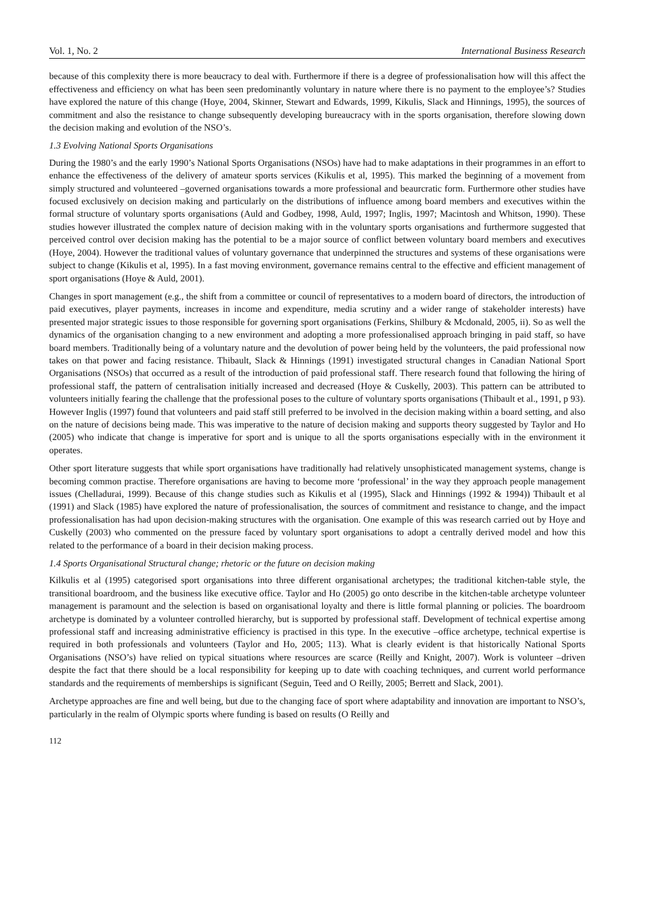Vol. 1, No. 2 International Business Research
because of this complexity there is more beaucracy to deal with. Furthermore if there is a degree of professionalisation how will this affect the effectiveness and efficiency on what has been seen predominantly voluntary in nature where there is no payment to the employee’s? Studies have explored the nature of this change (Hoye, 2004, Skinner, Stewart and Edwards, 1999, Kikulis, Slack and Hinnings, 1995), the sources of commitment and also the resistance to change subsequently developing bureaucracy with in the sports organisation, therefore slowing down the decision making and evolution of the NSO’s.
1.3 Evolving National Sports Organisations
During the 1980’s and the early 1990’s National Sports Organisations (NSOs) have had to make adaptations in their programmes in an effort to enhance the effectiveness of the delivery of amateur sports services (Kikulis et al, 1995). This marked the beginning of a movement from simply structured and volunteered –governed organisations towards a more professional and beaurcratic form. Furthermore other studies have focused exclusively on decision making and particularly on the distributions of influence among board members and executives within the formal structure of voluntary sports organisations (Auld and Godbey, 1998, Auld, 1997; Inglis, 1997; Macintosh and Whitson, 1990). These studies however illustrated the complex nature of decision making with in the voluntary sports organisations and furthermore suggested that perceived control over decision making has the potential to be a major source of conflict between voluntary board members and executives (Hoye, 2004). However the traditional values of voluntary governance that underpinned the structures and systems of these organisations were subject to change (Kikulis et al, 1995). In a fast moving environment, governance remains central to the effective and efficient management of sport organisations (Hoye & Auld, 2001).
Changes in sport management (e.g., the shift from a committee or council of representatives to a modern board of directors, the introduction of paid executives, player payments, increases in income and expenditure, media scrutiny and a wider range of stakeholder interests) have presented major strategic issues to those responsible for governing sport organisations (Ferkins, Shilbury & Mcdonald, 2005, ii). So as well the dynamics of the organisation changing to a new environment and adopting a more professionalised approach bringing in paid staff, so have board members. Traditionally being of a voluntary nature and the devolution of power being held by the volunteers, the paid professional now takes on that power and facing resistance. Thibault, Slack & Hinnings (1991) investigated structural changes in Canadian National Sport Organisations (NSOs) that occurred as a result of the introduction of paid professional staff. There research found that following the hiring of professional staff, the pattern of centralisation initially increased and decreased (Hoye & Cuskelly, 2003). This pattern can be attributed to volunteers initially fearing the challenge that the professional poses to the culture of voluntary sports organisations (Thibault et al., 1991, p 93). However Inglis (1997) found that volunteers and paid staff still preferred to be involved in the decision making within a board setting, and also on the nature of decisions being made. This was imperative to the nature of decision making and supports theory suggested by Taylor and Ho (2005) who indicate that change is imperative for sport and is unique to all the sports organisations especially with in the environment it operates.
Other sport literature suggests that while sport organisations have traditionally had relatively unsophisticated management systems, change is becoming common practise. Therefore organisations are having to become more ‘professional’ in the way they approach people management issues (Chelladurai, 1999). Because of this change studies such as Kikulis et al (1995), Slack and Hinnings (1992 & 1994)) Thibault et al (1991) and Slack (1985) have explored the nature of professionalisation, the sources of commitment and resistance to change, and the impact professionalisation has had upon decision-making structures with the organisation. One example of this was research carried out by Hoye and Cuskelly (2003) who commented on the pressure faced by voluntary sport organisations to adopt a centrally derived model and how this related to the performance of a board in their decision making process.
1.4 Sports Organisational Structural change; rhetoric or the future on decision making
Kilkulis et al (1995) categorised sport organisations into three different organisational archetypes; the traditional kitchen-table style, the transitional boardroom, and the business like executive office. Taylor and Ho (2005) go onto describe in the kitchen-table archetype volunteer management is paramount and the selection is based on organisational loyalty and there is little formal planning or policies. The boardroom archetype is dominated by a volunteer controlled hierarchy, but is supported by professional staff. Development of technical expertise among professional staff and increasing administrative efficiency is practised in this type. In the executive –office archetype, technical expertise is required in both professionals and volunteers (Taylor and Ho, 2005; 113). What is clearly evident is that historically National Sports Organisations (NSO’s) have relied on typical situations where resources are scarce (Reilly and Knight, 2007). Work is volunteer –driven despite the fact that there should be a local responsibility for keeping up to date with coaching techniques, and current world performance standards and the requirements of memberships is significant (Seguin, Teed and O Reilly, 2005; Berrett and Slack, 2001).
Archetype approaches are fine and well being, but due to the changing face of sport where adaptability and innovation are important to NSO’s, particularly in the realm of Olympic sports where funding is based on results (O Reilly and
112